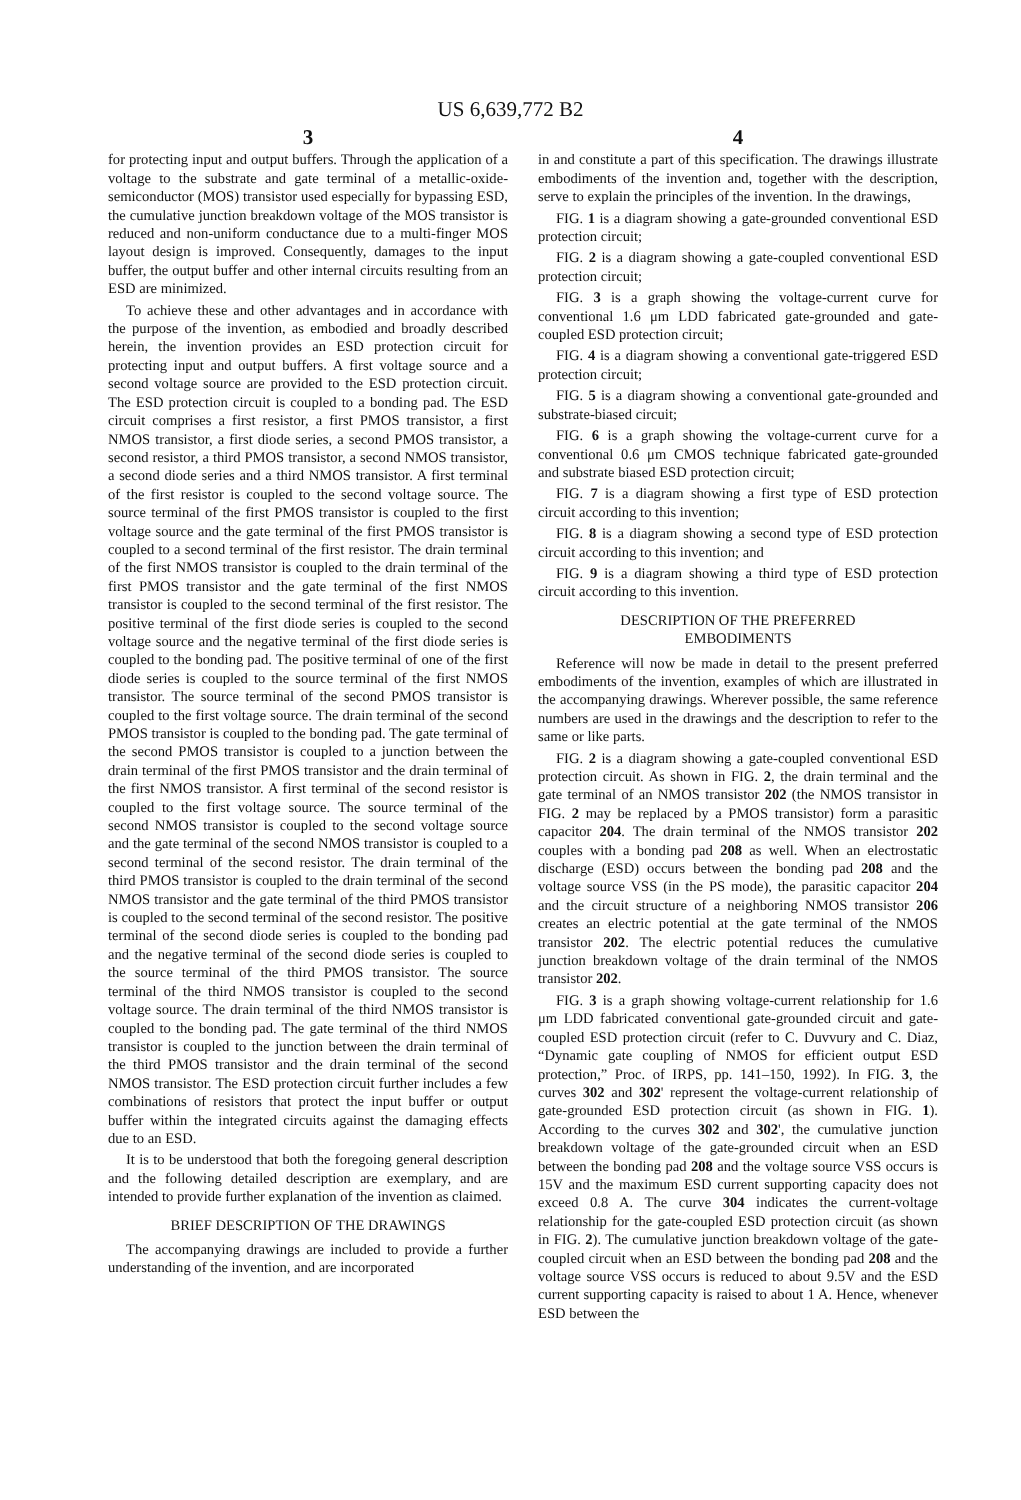US 6,639,772 B2
3
for protecting input and output buffers. Through the application of a voltage to the substrate and gate terminal of a metallic-oxide-semiconductor (MOS) transistor used especially for bypassing ESD, the cumulative junction breakdown voltage of the MOS transistor is reduced and non-uniform conductance due to a multi-finger MOS layout design is improved. Consequently, damages to the input buffer, the output buffer and other internal circuits resulting from an ESD are minimized.
To achieve these and other advantages and in accordance with the purpose of the invention, as embodied and broadly described herein, the invention provides an ESD protection circuit for protecting input and output buffers. A first voltage source and a second voltage source are provided to the ESD protection circuit. The ESD protection circuit is coupled to a bonding pad. The ESD circuit comprises a first resistor, a first PMOS transistor, a first NMOS transistor, a first diode series, a second PMOS transistor, a second resistor, a third PMOS transistor, a second NMOS transistor, a second diode series and a third NMOS transistor. A first terminal of the first resistor is coupled to the second voltage source. The source terminal of the first PMOS transistor is coupled to the first voltage source and the gate terminal of the first PMOS transistor is coupled to a second terminal of the first resistor. The drain terminal of the first NMOS transistor is coupled to the drain terminal of the first PMOS transistor and the gate terminal of the first NMOS transistor is coupled to the second terminal of the first resistor. The positive terminal of the first diode series is coupled to the second voltage source and the negative terminal of the first diode series is coupled to the bonding pad. The positive terminal of one of the first diode series is coupled to the source terminal of the first NMOS transistor. The source terminal of the second PMOS transistor is coupled to the first voltage source. The drain terminal of the second PMOS transistor is coupled to the bonding pad. The gate terminal of the second PMOS transistor is coupled to a junction between the drain terminal of the first PMOS transistor and the drain terminal of the first NMOS transistor. A first terminal of the second resistor is coupled to the first voltage source. The source terminal of the second NMOS transistor is coupled to the second voltage source and the gate terminal of the second NMOS transistor is coupled to a second terminal of the second resistor. The drain terminal of the third PMOS transistor is coupled to the drain terminal of the second NMOS transistor and the gate terminal of the third PMOS transistor is coupled to the second terminal of the second resistor. The positive terminal of the second diode series is coupled to the bonding pad and the negative terminal of the second diode series is coupled to the source terminal of the third PMOS transistor. The source terminal of the third NMOS transistor is coupled to the second voltage source. The drain terminal of the third NMOS transistor is coupled to the bonding pad. The gate terminal of the third NMOS transistor is coupled to the junction between the drain terminal of the third PMOS transistor and the drain terminal of the second NMOS transistor. The ESD protection circuit further includes a few combinations of resistors that protect the input buffer or output buffer within the integrated circuits against the damaging effects due to an ESD.
It is to be understood that both the foregoing general description and the following detailed description are exemplary, and are intended to provide further explanation of the invention as claimed.
BRIEF DESCRIPTION OF THE DRAWINGS
The accompanying drawings are included to provide a further understanding of the invention, and are incorporated
4
in and constitute a part of this specification. The drawings illustrate embodiments of the invention and, together with the description, serve to explain the principles of the invention. In the drawings,
FIG. 1 is a diagram showing a gate-grounded conventional ESD protection circuit;
FIG. 2 is a diagram showing a gate-coupled conventional ESD protection circuit;
FIG. 3 is a graph showing the voltage-current curve for conventional 1.6 μm LDD fabricated gate-grounded and gate-coupled ESD protection circuit;
FIG. 4 is a diagram showing a conventional gate-triggered ESD protection circuit;
FIG. 5 is a diagram showing a conventional gate-grounded and substrate-biased circuit;
FIG. 6 is a graph showing the voltage-current curve for a conventional 0.6 μm CMOS technique fabricated gate-grounded and substrate biased ESD protection circuit;
FIG. 7 is a diagram showing a first type of ESD protection circuit according to this invention;
FIG. 8 is a diagram showing a second type of ESD protection circuit according to this invention; and
FIG. 9 is a diagram showing a third type of ESD protection circuit according to this invention.
DESCRIPTION OF THE PREFERRED
EMBODIMENTS
Reference will now be made in detail to the present preferred embodiments of the invention, examples of which are illustrated in the accompanying drawings. Wherever possible, the same reference numbers are used in the drawings and the description to refer to the same or like parts.
FIG. 2 is a diagram showing a gate-coupled conventional ESD protection circuit. As shown in FIG. 2, the drain terminal and the gate terminal of an NMOS transistor 202 (the NMOS transistor in FIG. 2 may be replaced by a PMOS transistor) form a parasitic capacitor 204. The drain terminal of the NMOS transistor 202 couples with a bonding pad 208 as well. When an electrostatic discharge (ESD) occurs between the bonding pad 208 and the voltage source VSS (in the PS mode), the parasitic capacitor 204 and the circuit structure of a neighboring NMOS transistor 206 creates an electric potential at the gate terminal of the NMOS transistor 202. The electric potential reduces the cumulative junction breakdown voltage of the drain terminal of the NMOS transistor 202.
FIG. 3 is a graph showing voltage-current relationship for 1.6 μm LDD fabricated conventional gate-grounded circuit and gate-coupled ESD protection circuit (refer to C. Duvvury and C. Diaz, “Dynamic gate coupling of NMOS for efficient output ESD protection,” Proc. of IRPS, pp. 141–150, 1992). In FIG. 3, the curves 302 and 302' represent the voltage-current relationship of gate-grounded ESD protection circuit (as shown in FIG. 1). According to the curves 302 and 302', the cumulative junction breakdown voltage of the gate-grounded circuit when an ESD between the bonding pad 208 and the voltage source VSS occurs is 15V and the maximum ESD current supporting capacity does not exceed 0.8 A. The curve 304 indicates the current-voltage relationship for the gate-coupled ESD protection circuit (as shown in FIG. 2). The cumulative junction breakdown voltage of the gate-coupled circuit when an ESD between the bonding pad 208 and the voltage source VSS occurs is reduced to about 9.5V and the ESD current supporting capacity is raised to about 1 A. Hence, whenever ESD between the